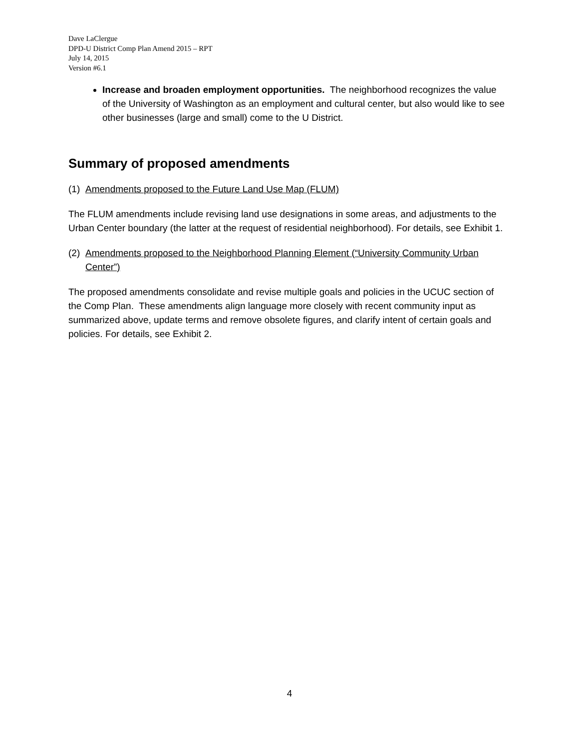Dave LaClergue
DPD-U District Comp Plan Amend 2015 – RPT
July 14, 2015
Version #6.1
Increase and broaden employment opportunities. The neighborhood recognizes the value of the University of Washington as an employment and cultural center, but also would like to see other businesses (large and small) come to the U District.
Summary of proposed amendments
(1) Amendments proposed to the Future Land Use Map (FLUM)
The FLUM amendments include revising land use designations in some areas, and adjustments to the Urban Center boundary (the latter at the request of residential neighborhood). For details, see Exhibit 1.
(2) Amendments proposed to the Neighborhood Planning Element (“University Community Urban Center”)
The proposed amendments consolidate and revise multiple goals and policies in the UCUC section of the Comp Plan. These amendments align language more closely with recent community input as summarized above, update terms and remove obsolete figures, and clarify intent of certain goals and policies. For details, see Exhibit 2.
4